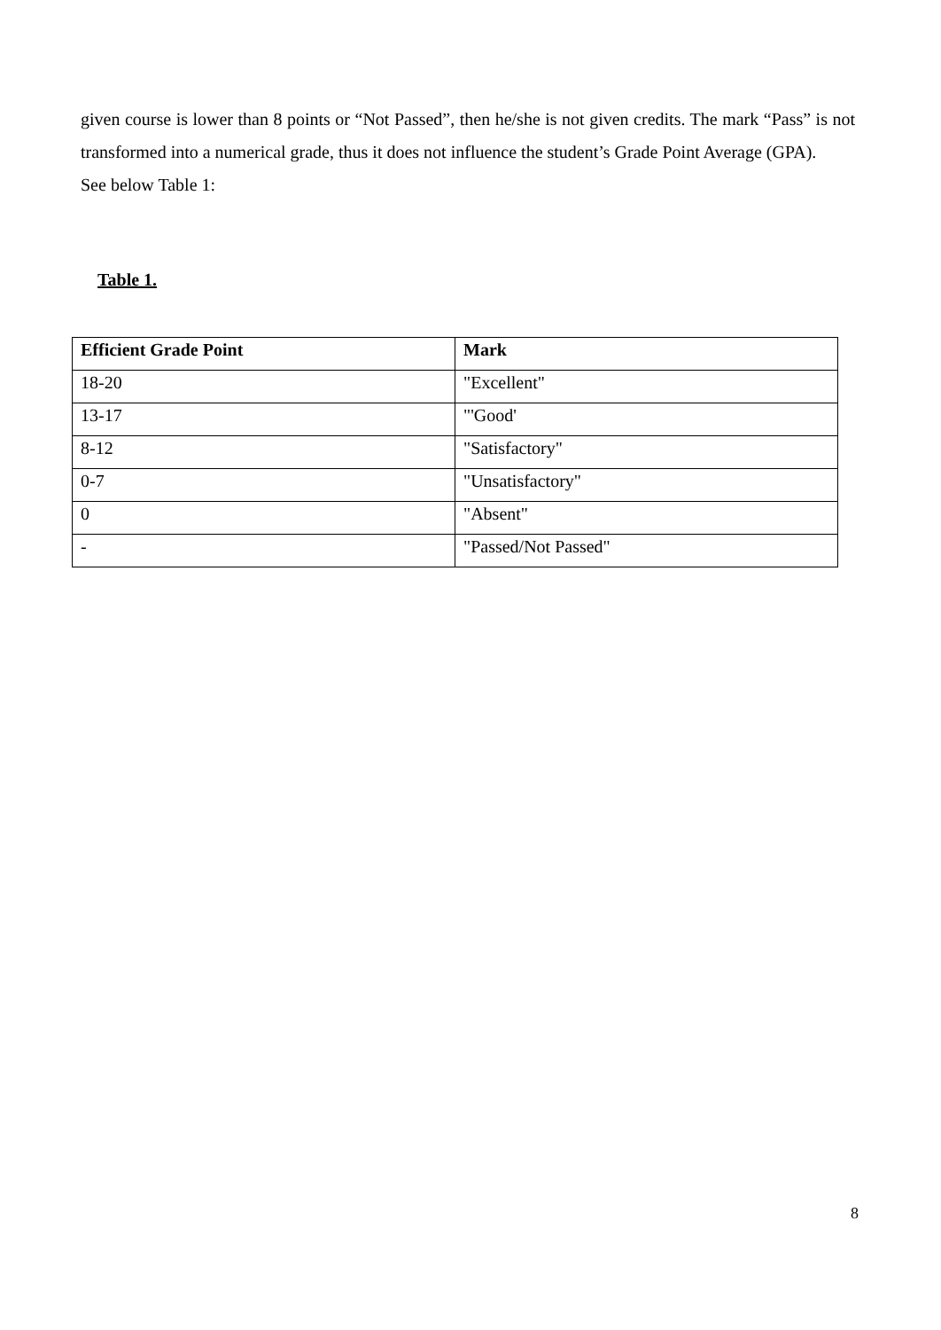given course is lower than 8 points or “Not Passed”, then he/she is not given credits. The mark “Pass” is not transformed into a numerical grade, thus it does not influence the student’s Grade Point Average (GPA).
See below Table 1:
Table 1.
| Efficient Grade Point | Mark |
| --- | --- |
| 18-20 | "Excellent" |
| 13-17 | "'Good' |
| 8-12 | "Satisfactory" |
| 0-7 | "Unsatisfactory" |
| 0 | "Absent" |
| - | "Passed/Not Passed" |
8